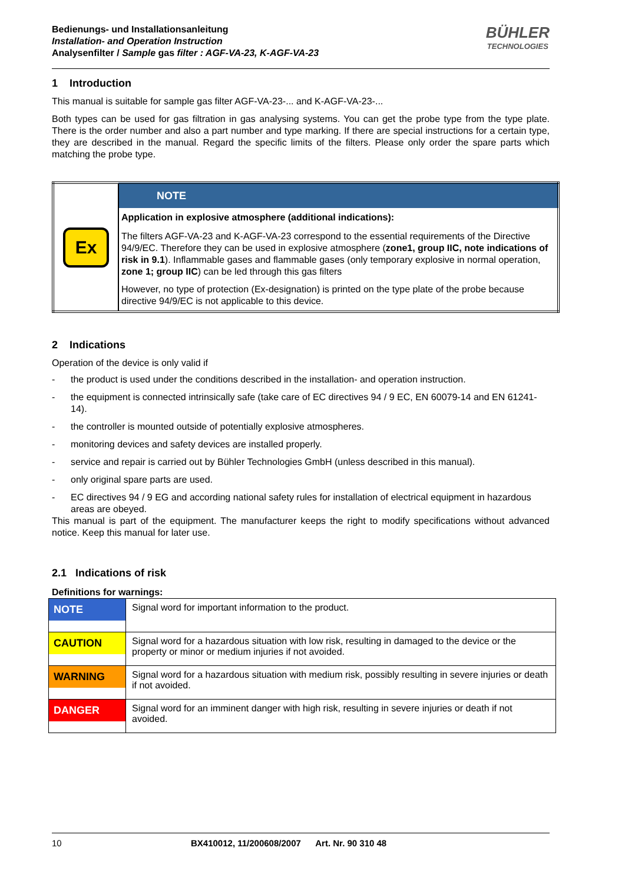Bedienungs- und Installationsanleitung
Installation- and Operation Instruction
Analysenfilter / Sample gas filter : AGF-VA-23, K-AGF-VA-23
BÜHLER
TECHNOLOGIES
1 Introduction
This manual is suitable for sample gas filter AGF-VA-23-... and K-AGF-VA-23-...
Both types can be used for gas filtration in gas analysing systems. You can get the probe type from the type plate. There is the order number and also a part number and type marking. If there are special instructions for a certain type, they are described in the manual. Regard the specific limits of the filters. Please only order the spare parts which matching the probe type.
| Ex | NOTE |
| | Application in explosive atmosphere (additional indications): The filters AGF-VA-23 and K-AGF-VA-23 correspond to the essential requirements of the Directive 94/9/EC. Therefore they can be used in explosive atmosphere ( zone1, group IIC, note indications of risk in 9.1 ). Inflammable gases and flammable gases (only temporary explosive in normal operation, zone 1; group IIC ) can be led through this gas filters However, no type of protection (Ex-designation) is printed on the type plate of the probe because directive 94/9/EC is not applicable to this device. |
2 Indications
Operation of the device is only valid if
- the product is used under the conditions described in the installation- and operation instruction.
- the equipment is connected intrinsically safe (take care of EC directives 94 / 9 EC, EN 60079-14 and EN 61241-14).
- the controller is mounted outside of potentially explosive atmospheres.
- monitoring devices and safety devices are installed properly.
- service and repair is carried out by Bühler Technologies GmbH (unless described in this manual).
- only original spare parts are used.
- EC directives 94 / 9 EG and according national safety rules for installation of electrical equipment in hazardous areas are obeyed.
This manual is part of the equipment. The manufacturer keeps the right to modify specifications without advanced notice. Keep this manual for later use.
2.1 Indications of risk
Definitions for warnings:
| NOTE | Signal word for important information to the product. |
| CAUTION | Signal word for a hazardous situation with low risk, resulting in damaged to the device or the property or minor or medium injuries if not avoided. |
| WARNING | Signal word for a hazardous situation with medium risk, possibly resulting in severe injuries or death if not avoided. |
| DANGER | Signal word for an imminent danger with high risk, resulting in severe injuries or death if not avoided. |
10 BX410012, 11/200608/2007 Art. Nr. 90 310 48